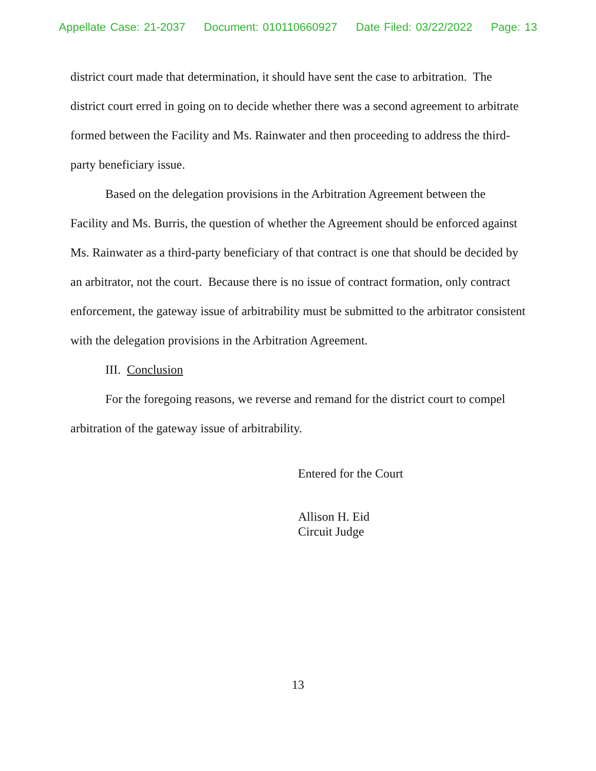Appellate Case: 21-2037 Document: 010110660927 Date Filed: 03/22/2022 Page: 13
district court made that determination, it should have sent the case to arbitration. The district court erred in going on to decide whether there was a second agreement to arbitrate formed between the Facility and Ms. Rainwater and then proceeding to address the third-party beneficiary issue.
Based on the delegation provisions in the Arbitration Agreement between the Facility and Ms. Burris, the question of whether the Agreement should be enforced against Ms. Rainwater as a third-party beneficiary of that contract is one that should be decided by an arbitrator, not the court. Because there is no issue of contract formation, only contract enforcement, the gateway issue of arbitrability must be submitted to the arbitrator consistent with the delegation provisions in the Arbitration Agreement.
III. Conclusion
For the foregoing reasons, we reverse and remand for the district court to compel arbitration of the gateway issue of arbitrability.
Entered for the Court
Allison H. Eid
Circuit Judge
13